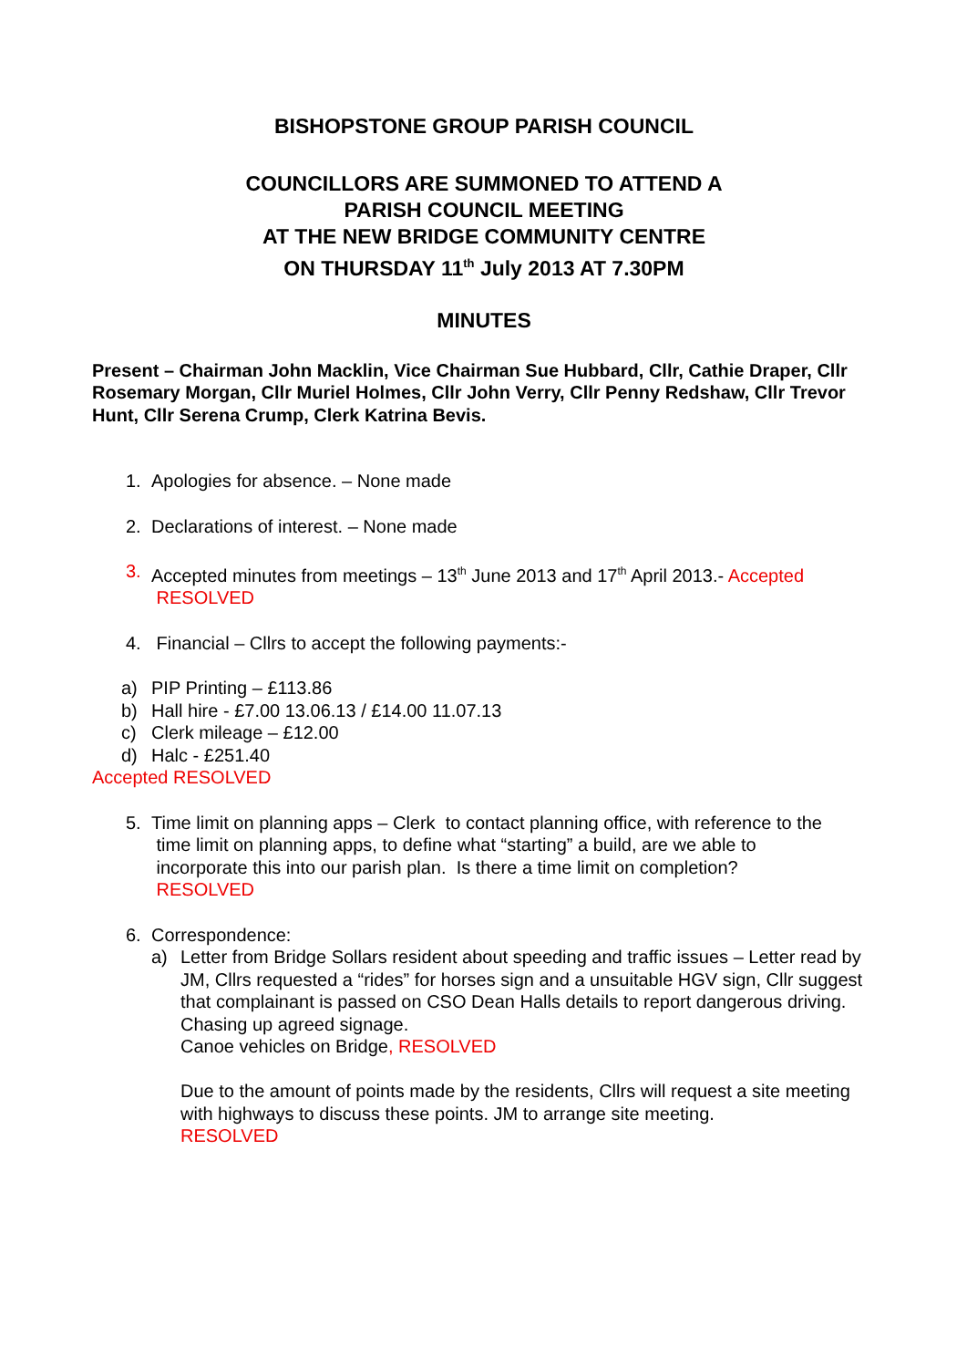BISHOPSTONE GROUP PARISH COUNCIL
COUNCILLORS ARE SUMMONED TO ATTEND A
PARISH COUNCIL MEETING
AT THE NEW BRIDGE COMMUNITY CENTRE
ON THURSDAY 11<sup>th</sup> July 2013 AT 7.30PM
MINUTES
Present – Chairman John Macklin, Vice Chairman Sue Hubbard, Cllr, Cathie Draper, Cllr Rosemary Morgan, Cllr Muriel Holmes, Cllr John Verry, Cllr Penny Redshaw, Cllr Trevor Hunt, Cllr Serena Crump, Clerk Katrina Bevis.
1. Apologies for absence. – None made
2. Declarations of interest. – None made
3. Accepted minutes from meetings – 13<sup>th</sup> June 2013 and 17<sup>th</sup> April 2013.- Accepted
RESOLVED
4. Financial – Cllrs to accept the following payments:-
a) PIP Printing – £113.86
b) Hall hire - £7.00 13.06.13 / £14.00 11.07.13
c) Clerk mileage – £12.00
d) Halc - £251.40
Accepted RESOLVED
5. Time limit on planning apps – Clerk to contact planning office, with reference to the
time limit on planning apps, to define what “starting” a build, are we able to
incorporate this into our parish plan. Is there a time limit on completion?
RESOLVED
6. Correspondence:
a) Letter from Bridge Sollars resident about speeding and traffic issues – Letter read by JM, Cllrs requested a “rides” for horses sign and a unsuitable HGV sign, Cllr suggest that complainant is passed on CSO Dean Halls details to report dangerous driving.
Chasing up agreed signage.
Canoe vehicles on Bridge, RESOLVED
Due to the amount of points made by the residents, Cllrs will request a site meeting with highways to discuss these points. JM to arrange site meeting.
RESOLVED